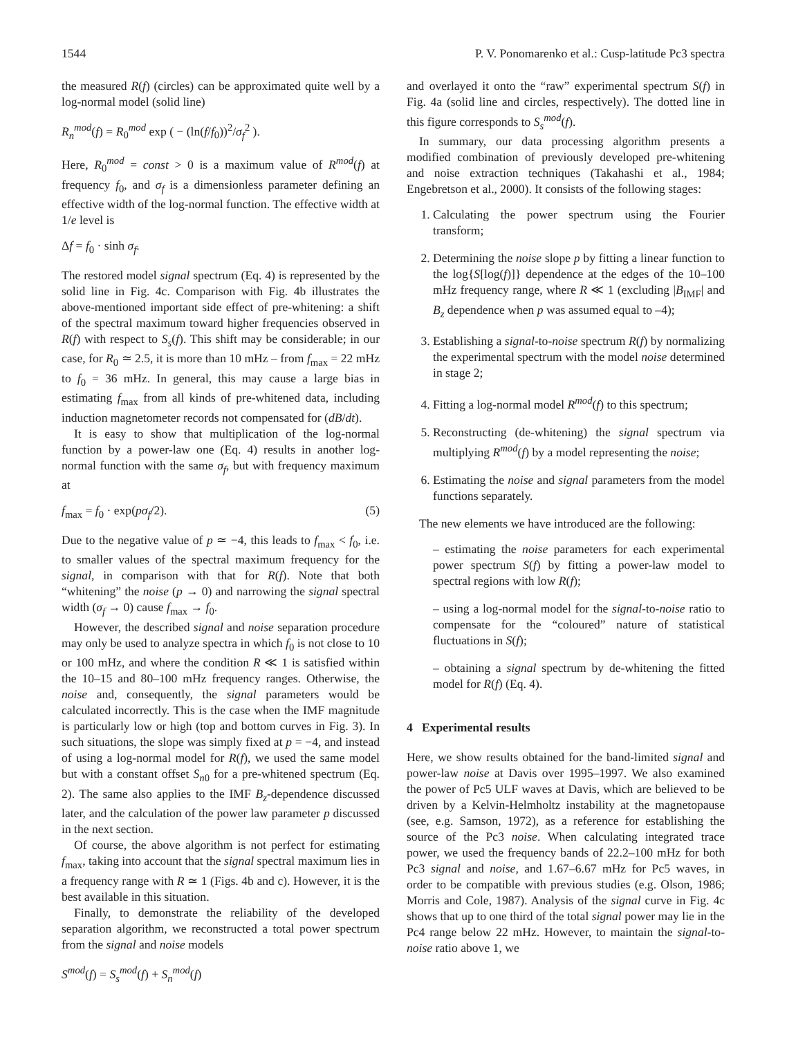1544 P. V. Ponomarenko et al.: Cusp-latitude Pc3 spectra
the measured R(f) (circles) can be approximated quite well by a log-normal model (solid line)
R<sub>n</sub><sup>mod</sup>(f) = R<sub>0</sub><sup>mod</sup> exp ( − (ln(f/f<sub>0</sub>))<sup>2</sup>/σ<sub>f</sub><sup>2</sup> ).
Here, R<sub>0</sub><sup>mod</sup> = const > 0 is a maximum value of R<sup>mod</sup>(f) at frequency f<sub>0</sub>, and σ<sub>f</sub> is a dimensionless parameter defining an effective width of the log-normal function. The effective width at 1/e level is
Δf = f<sub>0</sub> · sinh σ<sub>f</sub>.
The restored model signal spectrum (Eq. 4) is represented by the solid line in Fig. 4c. Comparison with Fig. 4b illustrates the above-mentioned important side effect of pre-whitening: a shift of the spectral maximum toward higher frequencies observed in R(f) with respect to S<sub>s</sub>(f). This shift may be considerable; in our case, for R<sub>0</sub> ≃ 2.5, it is more than 10 mHz – from f<sub>max</sub> = 22 mHz to f<sub>0</sub> = 36 mHz. In general, this may cause a large bias in estimating f<sub>max</sub> from all kinds of pre-whitened data, including induction magnetometer records not compensated for (dB/dt).
It is easy to show that multiplication of the log-normal function by a power-law one (Eq. 4) results in another log-normal function with the same σ<sub>f</sub>, but with frequency maximum at
f<sub>max</sub> = f<sub>0</sub> · exp(pσ<sub>f</sub>/2). (5)
Due to the negative value of p ≃ −4, this leads to f<sub>max</sub> < f<sub>0</sub>, i.e. to smaller values of the spectral maximum frequency for the signal, in comparison with that for R(f). Note that both “whitening” the noise (p → 0) and narrowing the signal spectral width (σ<sub>f</sub> → 0) cause f<sub>max</sub> → f<sub>0</sub>.
However, the described signal and noise separation procedure may only be used to analyze spectra in which f<sub>0</sub> is not close to 10 or 100 mHz, and where the condition R ≪ 1 is satisfied within the 10–15 and 80–100 mHz frequency ranges. Otherwise, the noise and, consequently, the signal parameters would be calculated incorrectly. This is the case when the IMF magnitude is particularly low or high (top and bottom curves in Fig. 3). In such situations, the slope was simply fixed at p = −4, and instead of using a log-normal model for R(f), we used the same model but with a constant offset S<sub>n0</sub> for a pre-whitened spectrum (Eq. 2). The same also applies to the IMF B<sub>z</sub>-dependence discussed later, and the calculation of the power law parameter p discussed in the next section.
Of course, the above algorithm is not perfect for estimating f<sub>max</sub>, taking into account that the signal spectral maximum lies in a frequency range with R ≃ 1 (Figs. 4b and c). However, it is the best available in this situation.
Finally, to demonstrate the reliability of the developed separation algorithm, we reconstructed a total power spectrum from the signal and noise models
S<sup>mod</sup>(f) = S<sub>s</sub><sup>mod</sup>(f) + S<sub>n</sub><sup>mod</sup>(f)
and overlayed it onto the “raw” experimental spectrum S(f) in Fig. 4a (solid line and circles, respectively). The dotted line in this figure corresponds to S<sub>s</sub><sup>mod</sup>(f).
In summary, our data processing algorithm presents a modified combination of previously developed pre-whitening and noise extraction techniques (Takahashi et al., 1984; Engebretson et al., 2000). It consists of the following stages:
1. Calculating the power spectrum using the Fourier transform;
2. Determining the noise slope p by fitting a linear function to the log{S[log(f)]} dependence at the edges of the 10–100 mHz frequency range, where R ≪ 1 (excluding |B<sub>IMF</sub>| and B<sub>z</sub> dependence when p was assumed equal to –4);
3. Establishing a signal-to-noise spectrum R(f) by normalizing the experimental spectrum with the model noise determined in stage 2;
4. Fitting a log-normal model R<sup>mod</sup>(f) to this spectrum;
5. Reconstructing (de-whitening) the signal spectrum via multiplying R<sup>mod</sup>(f) by a model representing the noise;
6. Estimating the noise and signal parameters from the model functions separately.
The new elements we have introduced are the following:
– estimating the noise parameters for each experimental power spectrum S(f) by fitting a power-law model to spectral regions with low R(f);
– using a log-normal model for the signal-to-noise ratio to compensate for the “coloured” nature of statistical fluctuations in S(f);
– obtaining a signal spectrum by de-whitening the fitted model for R(f) (Eq. 4).
4 Experimental results
Here, we show results obtained for the band-limited signal and power-law noise at Davis over 1995–1997. We also examined the power of Pc5 ULF waves at Davis, which are believed to be driven by a Kelvin-Helmholtz instability at the magnetopause (see, e.g. Samson, 1972), as a reference for establishing the source of the Pc3 noise. When calculating integrated trace power, we used the frequency bands of 22.2–100 mHz for both Pc3 signal and noise, and 1.67–6.67 mHz for Pc5 waves, in order to be compatible with previous studies (e.g. Olson, 1986; Morris and Cole, 1987). Analysis of the signal curve in Fig. 4c shows that up to one third of the total signal power may lie in the Pc4 range below 22 mHz. However, to maintain the signal-to-noise ratio above 1, we